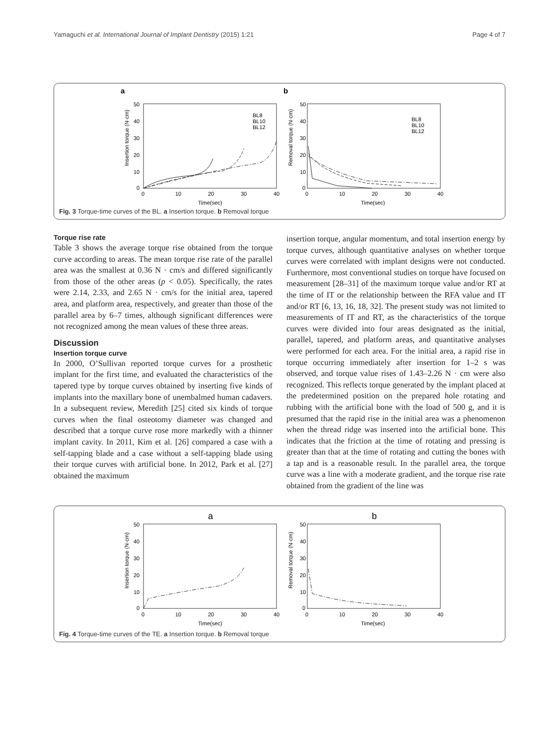Yamaguchi et al. International Journal of Implant Dentistry (2015) 1:21 Page 4 of 7
a
b
50
40
30
20
10
0
50
40
30
20
10
0
0
10
20
30
40
0
10
20
30
40
Time(sec)
Time(sec)
Insertion torque (N·cm)
Removal torque (N·cm)
BL8
BL10
BL12
BL8
BL10
BL12
Fig. 3 Torque-time curves of the BL. a Insertion torque. b Removal torque
Torque rise rate
Table 3 shows the average torque rise obtained from the torque curve according to areas. The mean torque rise rate of the parallel area was the smallest at 0.36 N · cm/s and differed significantly from those of the other areas (p < 0.05). Specifically, the rates were 2.14, 2.33, and 2.65 N · cm/s for the initial area, tapered area, and platform area, respectively, and greater than those of the parallel area by 6–7 times, although significant differences were not recognized among the mean values of these three areas.
Discussion
Insertion torque curve
In 2000, O’Sullivan reported torque curves for a prosthetic implant for the first time, and evaluated the characteristics of the tapered type by torque curves obtained by inserting five kinds of implants into the maxillary bone of unembalmed human cadavers. In a subsequent review, Meredith [25] cited six kinds of torque curves when the final osteotomy diameter was changed and described that a torque curve rose more markedly with a thinner implant cavity. In 2011, Kim et al. [26] compared a case with a self-tapping blade and a case without a self-tapping blade using their torque curves with artificial bone. In 2012, Park et al. [27] obtained the maximum
insertion torque, angular momentum, and total insertion energy by torque curves, although quantitative analyses on whether torque curves were correlated with implant designs were not conducted. Furthermore, most conventional studies on torque have focused on measurement [28–31] of the maximum torque value and/or RT at the time of IT or the relationship between the RFA value and IT and/or RT [6, 13, 16, 18, 32]. The present study was not limited to measurements of IT and RT, as the characteristics of the torque curves were divided into four areas designated as the initial, parallel, tapered, and platform areas, and quantitative analyses were performed for each area. For the initial area, a rapid rise in torque occurring immediately after insertion for 1–2 s was observed, and torque value rises of 1.43–2.26 N · cm were also recognized. This reflects torque generated by the implant placed at the predetermined position on the prepared hole rotating and rubbing with the artificial bone with the load of 500 g, and it is presumed that the rapid rise in the initial area was a phenomenon when the thread ridge was inserted into the artificial bone. This indicates that the friction at the time of rotating and pressing is greater than that at the time of rotating and cutting the bones with a tap and is a reasonable result. In the parallel area, the torque curve was a line with a moderate gradient, and the torque rise rate obtained from the gradient of the line was
a
b
50
40
30
20
10
0
50
40
30
20
10
0
0
10
20
30
40
0
10
20
30
40
Time(sec)
Time(sec)
Insertion torque (N·cm)
Removal torque (N·cm)
Fig. 4 Torque-time curves of the TE. a Insertion torque. b Removal torque